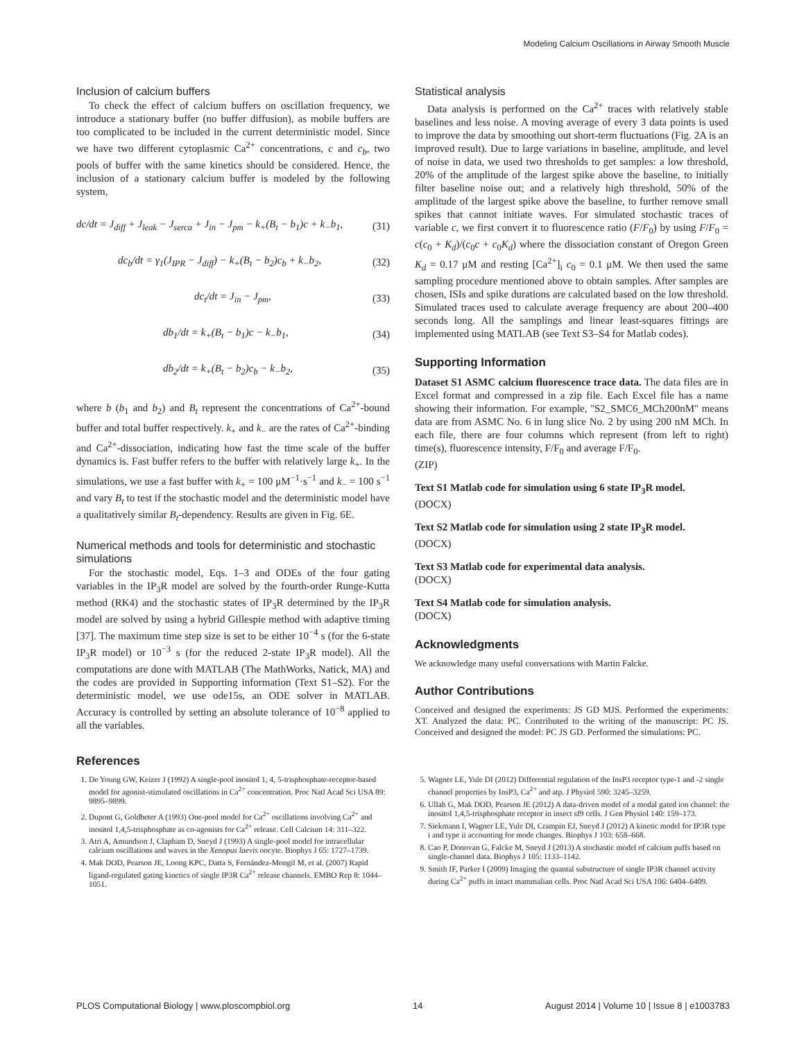Modeling Calcium Oscillations in Airway Smooth Muscle
Inclusion of calcium buffers
To check the effect of calcium buffers on oscillation frequency, we introduce a stationary buffer (no buffer diffusion), as mobile buffers are too complicated to be included in the current deterministic model. Since we have two different cytoplasmic Ca<sup>2+</sup> concentrations, c and c<sub>b</sub>, two pools of buffer with the same kinetics should be considered. Hence, the inclusion of a stationary calcium buffer is modeled by the following system,
dc/dt = J<sub>diff</sub> + J<sub>leak</sub> − J<sub>serca</sub> + J<sub>in</sub> − J<sub>pm</sub> − k<sub>+</sub>(B<sub>t</sub> − b<sub>1</sub>)c + k<sub>−</sub>b<sub>1</sub>, (31)
dc<sub>b</sub>/dt = γ<sub>1</sub>(J<sub>IPR</sub> − J<sub>diff</sub>) − k<sub>+</sub>(B<sub>t</sub> − b<sub>2</sub>)c<sub>b</sub> + k<sub>−</sub>b<sub>2</sub>, (32)
dc<sub>t</sub>/dt = J<sub>in</sub> − J<sub>pm</sub>, (33)
db<sub>1</sub>/dt = k<sub>+</sub>(B<sub>t</sub> − b<sub>1</sub>)c − k<sub>−</sub>b<sub>1</sub>, (34)
db<sub>2</sub>/dt = k<sub>+</sub>(B<sub>t</sub> − b<sub>2</sub>)c<sub>b</sub> − k<sub>−</sub>b<sub>2</sub>, (35)
where b (b<sub>1</sub> and b<sub>2</sub>) and B<sub>t</sub> represent the concentrations of Ca<sup>2+</sup>-bound buffer and total buffer respectively. k<sub>+</sub> and k<sub>−</sub> are the rates of Ca<sup>2+</sup>-binding and Ca<sup>2+</sup>-dissociation, indicating how fast the time scale of the buffer dynamics is. Fast buffer refers to the buffer with relatively large k<sub>+</sub>. In the simulations, we use a fast buffer with k<sub>+</sub> = 100 μM<sup>−1</sup>·s<sup>−1</sup> and k<sub>−</sub> = 100 s<sup>−1</sup> and vary B<sub>t</sub> to test if the stochastic model and the deterministic model have a qualitatively similar B<sub>t</sub>-dependency. Results are given in Fig. 6E.
Numerical methods and tools for deterministic and stochastic simulations
For the stochastic model, Eqs. 1–3 and ODEs of the four gating variables in the IP<sub>3</sub>R model are solved by the fourth-order Runge-Kutta method (RK4) and the stochastic states of IP<sub>3</sub>R determined by the IP<sub>3</sub>R model are solved by using a hybrid Gillespie method with adaptive timing [37]. The maximum time step size is set to be either 10<sup>−4</sup> s (for the 6-state IP<sub>3</sub>R model) or 10<sup>−3</sup> s (for the reduced 2-state IP<sub>3</sub>R model). All the computations are done with MATLAB (The MathWorks, Natick, MA) and the codes are provided in Supporting information (Text S1–S2). For the deterministic model, we use ode15s, an ODE solver in MATLAB. Accuracy is controlled by setting an absolute tolerance of 10<sup>−8</sup> applied to all the variables.
Statistical analysis
Data analysis is performed on the Ca<sup>2+</sup> traces with relatively stable baselines and less noise. A moving average of every 3 data points is used to improve the data by smoothing out short-term fluctuations (Fig. 2A is an improved result). Due to large variations in baseline, amplitude, and level of noise in data, we used two thresholds to get samples: a low threshold, 20% of the amplitude of the largest spike above the baseline, to initially filter baseline noise out; and a relatively high threshold, 50% of the amplitude of the largest spike above the baseline, to further remove small spikes that cannot initiate waves. For simulated stochastic traces of variable c, we first convert it to fluorescence ratio (F/F<sub>0</sub>) by using F/F<sub>0</sub> = c(c<sub>0</sub> + K<sub>d</sub>)/(c<sub>0</sub>c + c<sub>0</sub>K<sub>d</sub>) where the dissociation constant of Oregon Green K<sub>d</sub> = 0.17 μM and resting [Ca<sup>2+</sup>]<sub>i</sub> c<sub>0</sub> = 0.1 μM. We then used the same sampling procedure mentioned above to obtain samples. After samples are chosen, ISIs and spike durations are calculated based on the low threshold. Simulated traces used to calculate average frequency are about 200–400 seconds long. All the samplings and linear least-squares fittings are implemented using MATLAB (see Text S3–S4 for Matlab codes).
Supporting Information
Dataset S1 ASMC calcium fluorescence trace data. The data files are in Excel format and compressed in a zip file. Each Excel file has a name showing their information. For example, ''S2_SMC6_MCh200nM'' means data are from ASMC No. 6 in lung slice No. 2 by using 200 nM MCh. In each file, there are four columns which represent (from left to right) time(s), fluorescence intensity, F/F<sub>0</sub> and average F/F<sub>0</sub>.
(ZIP)
Text S1 Matlab code for simulation using 6 state IP<sub>3</sub>R model.
(DOCX)
Text S2 Matlab code for simulation using 2 state IP<sub>3</sub>R model.
(DOCX)
Text S3 Matlab code for experimental data analysis.
(DOCX)
Text S4 Matlab code for simulation analysis.
(DOCX)
Acknowledgments
We acknowledge many useful conversations with Martin Falcke.
Author Contributions
Conceived and designed the experiments: JS GD MJS. Performed the experiments: XT. Analyzed the data: PC. Contributed to the writing of the manuscript: PC JS. Conceived and designed the model: PC JS GD. Performed the simulations: PC.
References
1. De Young GW, Keizer J (1992) A single-pool inositol 1, 4, 5-trisphosphate-receptor-based model for agonist-stimulated oscillations in Ca<sup>2+</sup> concentration. Proc Natl Acad Sci USA 89: 9895–9899.
2. Dupont G, Goldbeter A (1993) One-pool model for Ca<sup>2+</sup> oscillations involving Ca<sup>2+</sup> and inositol 1,4,5-trisphosphate as co-agonists for Ca<sup>2+</sup> release. Cell Calcium 14: 311–322.
3. Atri A, Amundson J, Clapham D, Sneyd J (1993) A single-pool model for intracellular calcium oscillations and waves in the Xenopus laevis oocyte. Biophys J 65: 1727–1739.
4. Mak DOD, Pearson JE, Loong KPC, Datta S, Fernández-Mongil M, et al. (2007) Rapid ligand-regulated gating kinetics of single IP3R Ca<sup>2+</sup> release channels. EMBO Rep 8: 1044–1051.
5. Wagner LE, Yule DI (2012) Differential regulation of the InsP3 receptor type-1 and -2 single channel properties by InsP3, Ca<sup>2+</sup> and atp. J Physiol 590: 3245–3259.
6. Ullah G, Mak DOD, Pearson JE (2012) A data-driven model of a modal gated ion channel: the inositol 1,4,5-trisphosphate receptor in insect sf9 cells. J Gen Physiol 140: 159–173.
7. Siekmann I, Wagner LE, Yule DI, Crampin EJ, Sneyd J (2012) A kinetic model for IP3R type i and type ii accounting for mode changes. Biophys J 103: 658–668.
8. Cao P, Donovan G, Falcke M, Sneyd J (2013) A stochastic model of calcium puffs based on single-channel data. Biophys J 105: 1133–1142.
9. Smith IF, Parker I (2009) Imaging the quantal substructure of single IP3R channel activity during Ca<sup>2+</sup> puffs in intact mammalian cells. Proc Natl Acad Sci USA 106: 6404–6409.
PLOS Computational Biology | www.ploscompbiol.org 14 August 2014 | Volume 10 | Issue 8 | e1003783